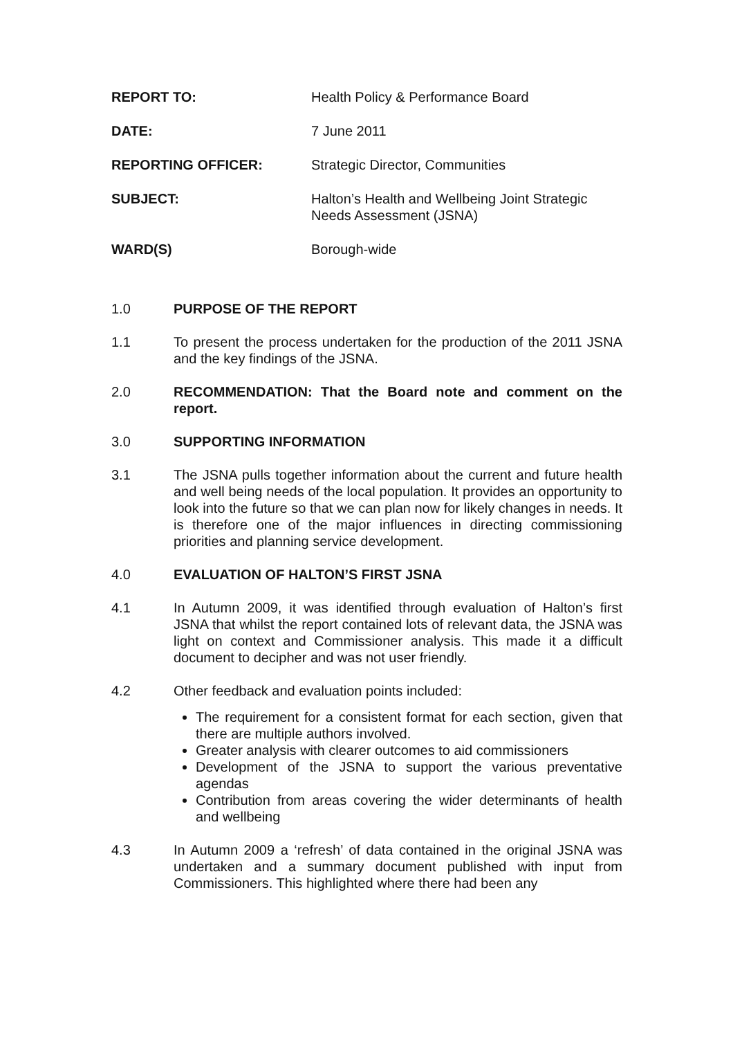REPORT TO: Health Policy & Performance Board
DATE: 7 June 2011
REPORTING OFFICER: Strategic Director, Communities
SUBJECT: Halton’s Health and Wellbeing Joint Strategic Needs Assessment (JSNA)
WARD(S) Borough-wide
1.0 PURPOSE OF THE REPORT
1.1 To present the process undertaken for the production of the 2011 JSNA and the key findings of the JSNA.
2.0 RECOMMENDATION: That the Board note and comment on the report.
3.0 SUPPORTING INFORMATION
3.1 The JSNA pulls together information about the current and future health and well being needs of the local population. It provides an opportunity to look into the future so that we can plan now for likely changes in needs. It is therefore one of the major influences in directing commissioning priorities and planning service development.
4.0 EVALUATION OF HALTON’S FIRST JSNA
4.1 In Autumn 2009, it was identified through evaluation of Halton’s first JSNA that whilst the report contained lots of relevant data, the JSNA was light on context and Commissioner analysis. This made it a difficult document to decipher and was not user friendly.
4.2 Other feedback and evaluation points included:
The requirement for a consistent format for each section, given that there are multiple authors involved.
Greater analysis with clearer outcomes to aid commissioners
Development of the JSNA to support the various preventative agendas
Contribution from areas covering the wider determinants of health and wellbeing
4.3 In Autumn 2009 a ‘refresh’ of data contained in the original JSNA was undertaken and a summary document published with input from Commissioners. This highlighted where there had been any